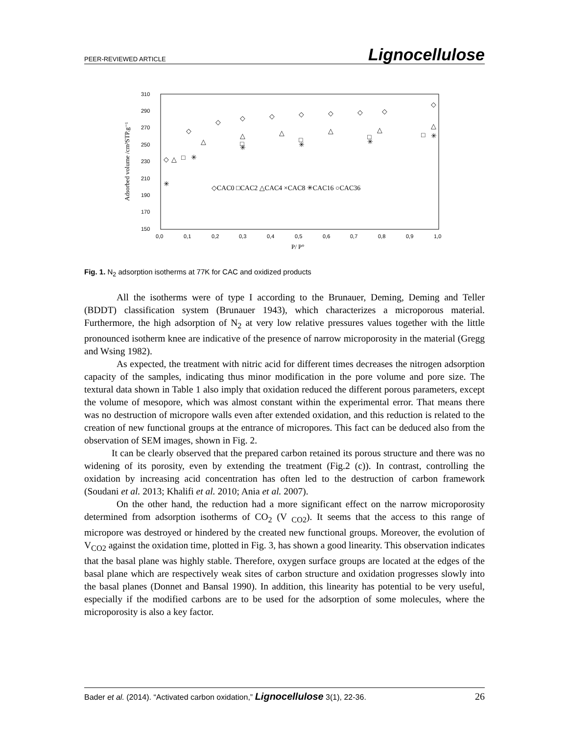PEER-REVIEWED ARTICLE Lignocellulose
310
290
270
250
230
210
190
170
150
0,0
0,1
0,2
0,3
0,4
0,5
0,6
0,7
0,8
0,9
1,0
P/ P°
Adsorbed volume /cm³STP.g⁻¹
◇CAC0 □CAC2 △CAC4 ×CAC8 ✳CAC16 ○CAC36
◇
◇
◇
◇
◇
◇
◇
◇
◇
◇
△
△
△
△
△
△
△
□
□
□
□
□
✳
✳
✳
✳
✳
✳
Fig. 1. N<sub>2</sub> adsorption isotherms at 77K for CAC and oxidized products
All the isotherms were of type I according to the Brunauer, Deming, Deming and Teller (BDDT) classification system (Brunauer 1943), which characterizes a microporous material. Furthermore, the high adsorption of N<sub>2</sub> at very low relative pressures values together with the little pronounced isotherm knee are indicative of the presence of narrow microporosity in the material (Gregg and Wsing 1982).
As expected, the treatment with nitric acid for different times decreases the nitrogen adsorption capacity of the samples, indicating thus minor modification in the pore volume and pore size. The textural data shown in Table 1 also imply that oxidation reduced the different porous parameters, except the volume of mesopore, which was almost constant within the experimental error. That means there was no destruction of micropore walls even after extended oxidation, and this reduction is related to the creation of new functional groups at the entrance of micropores. This fact can be deduced also from the observation of SEM images, shown in Fig. 2.
It can be clearly observed that the prepared carbon retained its porous structure and there was no widening of its porosity, even by extending the treatment (Fig.2 (c)). In contrast, controlling the oxidation by increasing acid concentration has often led to the destruction of carbon framework (Soudani et al. 2013; Khalifi et al. 2010; Ania et al. 2007).
On the other hand, the reduction had a more significant effect on the narrow microporosity determined from adsorption isotherms of CO<sub>2</sub> (V <sub>CO2</sub>). It seems that the access to this range of micropore was destroyed or hindered by the created new functional groups. Moreover, the evolution of V<sub>CO2</sub> against the oxidation time, plotted in Fig. 3, has shown a good linearity. This observation indicates that the basal plane was highly stable. Therefore, oxygen surface groups are located at the edges of the basal plane which are respectively weak sites of carbon structure and oxidation progresses slowly into the basal planes (Donnet and Bansal 1990). In addition, this linearity has potential to be very useful, especially if the modified carbons are to be used for the adsorption of some molecules, where the microporosity is also a key factor.
Bader et al. (2014). “Activated carbon oxidation,” Lignocellulose 3(1), 22-36. 26